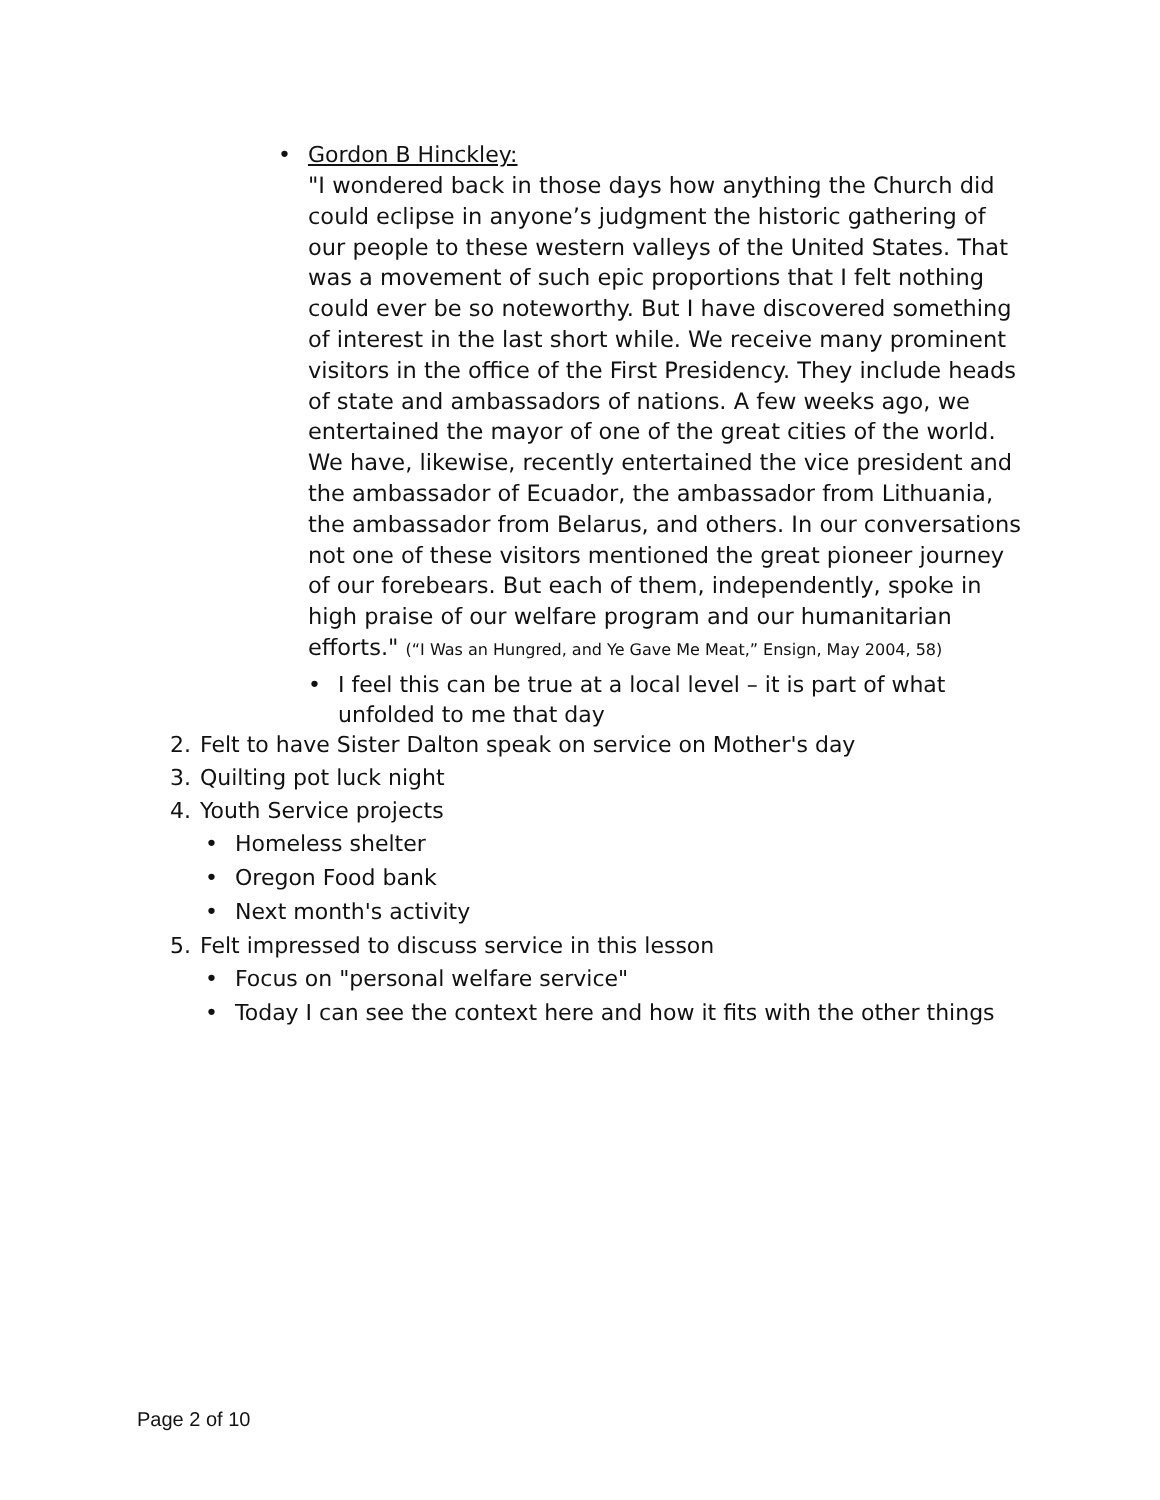• Gordon B Hinckley:
"I wondered back in those days how anything the Church did could eclipse in anyone’s judgment the historic gathering of our people to these western valleys of the United States. That was a movement of such epic proportions that I felt nothing could ever be so noteworthy. But I have discovered something of interest in the last short while. We receive many prominent visitors in the office of the First Presidency. They include heads of state and ambassadors of nations. A few weeks ago, we entertained the mayor of one of the great cities of the world. We have, likewise, recently entertained the vice president and the ambassador of Ecuador, the ambassador from Lithuania, the ambassador from Belarus, and others. In our conversations not one of these visitors mentioned the great pioneer journey of our forebears. But each of them, independently, spoke in high praise of our welfare program and our humanitarian efforts." (“I Was an Hungred, and Ye Gave Me Meat,” Ensign, May 2004, 58)
• I feel this can be true at a local level – it is part of what unfolded to me that day
2. Felt to have Sister Dalton speak on service on Mother's day
3. Quilting pot luck night
4. Youth Service projects
• Homeless shelter
• Oregon Food bank
• Next month's activity
5. Felt impressed to discuss service in this lesson
• Focus on "personal welfare service"
• Today I can see the context here and how it fits with the other things
Page 2 of 10